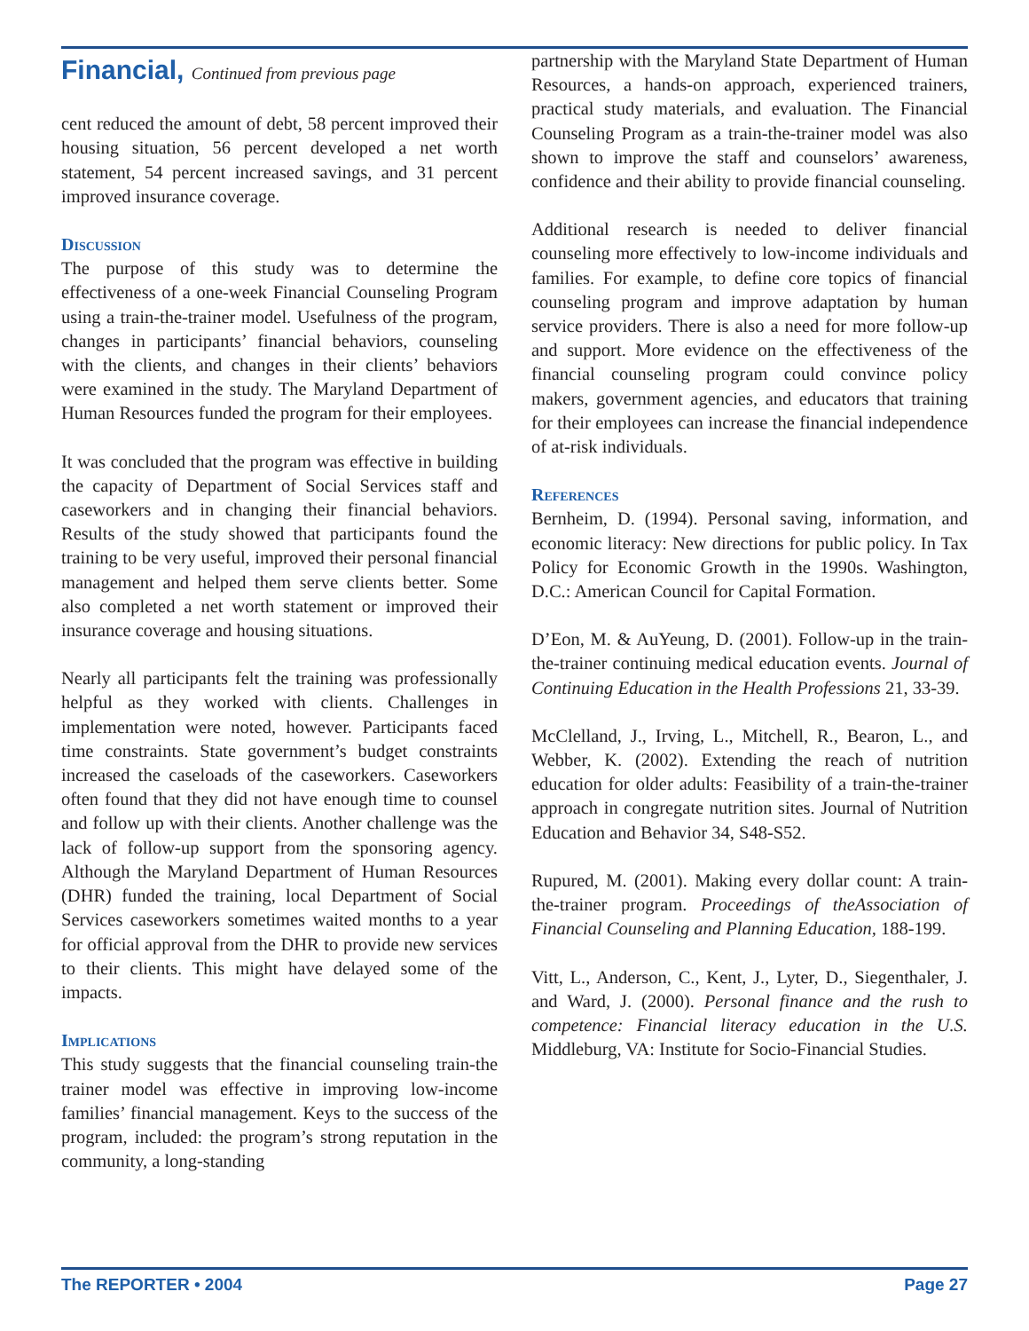Financial, Continued from previous page
cent reduced the amount of debt, 58 percent improved their housing situation, 56 percent developed a net worth statement, 54 percent increased savings, and 31 percent improved insurance coverage.
Discussion
The purpose of this study was to determine the effectiveness of a one-week Financial Counseling Program using a train-the-trainer model. Usefulness of the program, changes in participants’ financial behaviors, counseling with the clients, and changes in their clients’ behaviors were examined in the study. The Maryland Department of Human Resources funded the program for their employees.
It was concluded that the program was effective in building the capacity of Department of Social Services staff and caseworkers and in changing their financial behaviors. Results of the study showed that participants found the training to be very useful, improved their personal financial management and helped them serve clients better. Some also completed a net worth statement or improved their insurance coverage and housing situations.
Nearly all participants felt the training was professionally helpful as they worked with clients. Challenges in implementation were noted, however. Participants faced time constraints. State government’s budget constraints increased the caseloads of the caseworkers. Caseworkers often found that they did not have enough time to counsel and follow up with their clients. Another challenge was the lack of follow-up support from the sponsoring agency. Although the Maryland Department of Human Resources (DHR) funded the training, local Department of Social Services caseworkers sometimes waited months to a year for official approval from the DHR to provide new services to their clients. This might have delayed some of the impacts.
Implications
This study suggests that the financial counseling train-the trainer model was effective in improving low-income families’ financial management. Keys to the success of the program, included: the program’s strong reputation in the community, a long-standing
partnership with the Maryland State Department of Human Resources, a hands-on approach, experienced trainers, practical study materials, and evaluation. The Financial Counseling Program as a train-the-trainer model was also shown to improve the staff and counselors’ awareness, confidence and their ability to provide financial counseling.
Additional research is needed to deliver financial counseling more effectively to low-income individuals and families. For example, to define core topics of financial counseling program and improve adaptation by human service providers. There is also a need for more follow-up and support. More evidence on the effectiveness of the financial counseling program could convince policy makers, government agencies, and educators that training for their employees can increase the financial independence of at-risk individuals.
References
Bernheim, D. (1994). Personal saving, information, and economic literacy: New directions for public policy. In Tax Policy for Economic Growth in the 1990s. Washington, D.C.: American Council for Capital Formation.
D’Eon, M. & AuYeung, D. (2001). Follow-up in the train-the-trainer continuing medical education events. Journal of Continuing Education in the Health Professions 21, 33-39.
McClelland, J., Irving, L., Mitchell, R., Bearon, L., and Webber, K. (2002). Extending the reach of nutrition education for older adults: Feasibility of a train-the-trainer approach in congregate nutrition sites. Journal of Nutrition Education and Behavior 34, S48-S52.
Rupured, M. (2001). Making every dollar count: A train-the-trainer program. Proceedings of theAssociation of Financial Counseling and Planning Education, 188-199.
Vitt, L., Anderson, C., Kent, J., Lyter, D., Siegenthaler, J. and Ward, J. (2000). Personal finance and the rush to competence: Financial literacy education in the U.S. Middleburg, VA: Institute for Socio-Financial Studies.
The REPORTER • 2004 Page 27